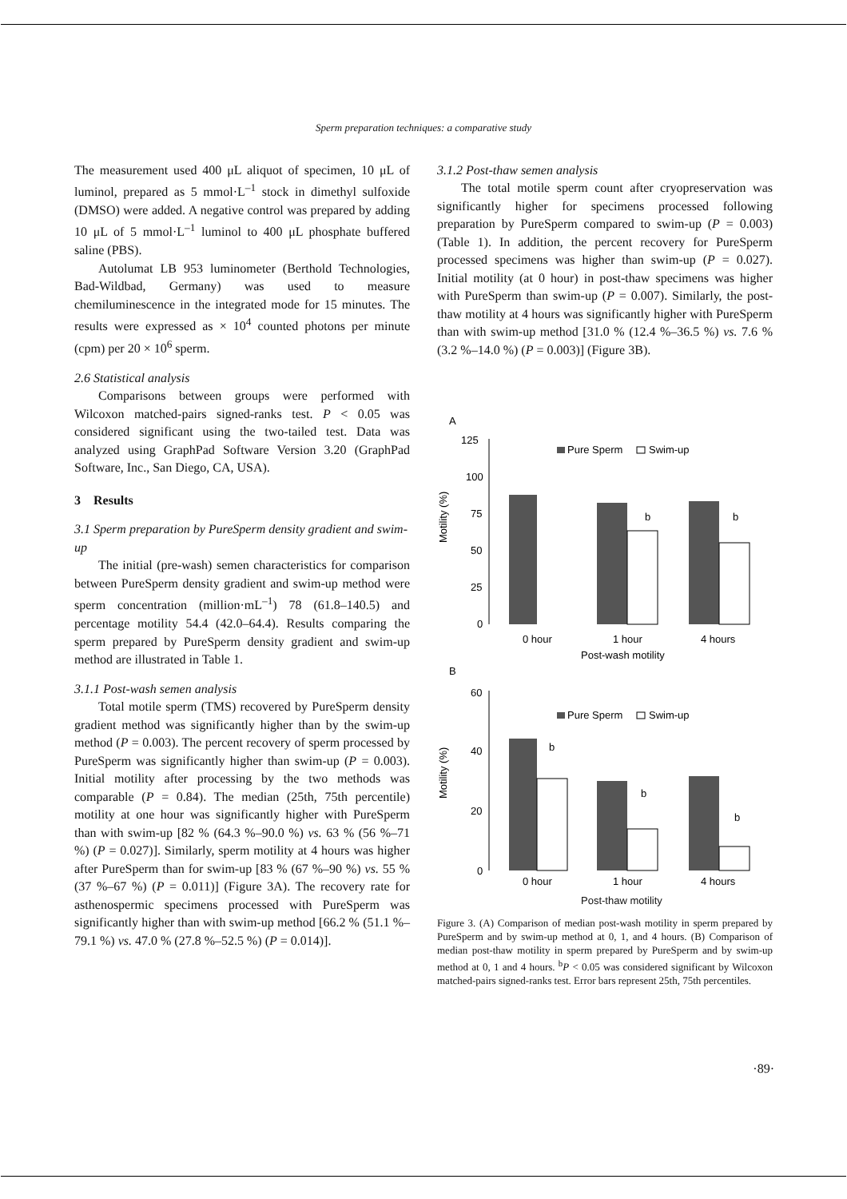Sperm preparation techniques: a comparative study
The measurement used 400 μL aliquot of specimen, 10 μL of luminol, prepared as 5 mmol·L<sup>–1</sup> stock in dimethyl sulfoxide (DMSO) were added. A negative control was prepared by adding 10 μL of 5 mmol·L<sup>–1</sup> luminol to 400 μL phosphate buffered saline (PBS).
Autolumat LB 953 luminometer (Berthold Technologies, Bad-Wildbad, Germany) was used to measure chemiluminescence in the integrated mode for 15 minutes. The results were expressed as × 10<sup>4</sup> counted photons per minute (cpm) per 20 × 10<sup>6</sup> sperm.
2.6 Statistical analysis
Comparisons between groups were performed with Wilcoxon matched-pairs signed-ranks test. P < 0.05 was considered significant using the two-tailed test. Data was analyzed using GraphPad Software Version 3.20 (GraphPad Software, Inc., San Diego, CA, USA).
3 Results
3.1 Sperm preparation by PureSperm density gradient and swim-up
The initial (pre-wash) semen characteristics for comparison between PureSperm density gradient and swim-up method were sperm concentration (million·mL<sup>–1</sup>) 78 (61.8–140.5) and percentage motility 54.4 (42.0–64.4). Results comparing the sperm prepared by PureSperm density gradient and swim-up method are illustrated in Table 1.
3.1.1 Post-wash semen analysis
Total motile sperm (TMS) recovered by PureSperm density gradient method was significantly higher than by the swim-up method (P = 0.003). The percent recovery of sperm processed by PureSperm was significantly higher than swim-up (P = 0.003). Initial motility after processing by the two methods was comparable (P = 0.84). The median (25th, 75th percentile) motility at one hour was significantly higher with PureSperm than with swim-up [82 % (64.3 %–90.0 %) vs. 63 % (56 %–71 %) (P = 0.027)]. Similarly, sperm motility at 4 hours was higher after PureSperm than for swim-up [83 % (67 %–90 %) vs. 55 % (37 %–67 %) (P = 0.011)] (Figure 3A). The recovery rate for asthenospermic specimens processed with PureSperm was significantly higher than with swim-up method [66.2 % (51.1 %–79.1 %) vs. 47.0 % (27.8 %–52.5 %) (P = 0.014)].
3.1.2 Post-thaw semen analysis
The total motile sperm count after cryopreservation was significantly higher for specimens processed following preparation by PureSperm compared to swim-up (P = 0.003) (Table 1). In addition, the percent recovery for PureSperm processed specimens was higher than swim-up (P = 0.027). Initial motility (at 0 hour) in post-thaw specimens was higher with PureSperm than swim-up (P = 0.007). Similarly, the post-thaw motility at 4 hours was significantly higher with PureSperm than with swim-up method [31.0 % (12.4 %–36.5 %) vs. 7.6 % (3.2 %–14.0 %) (P = 0.003)] (Figure 3B).
A
125
100
75
50
25
0
Motility (%)
Pure Sperm
Swim-up
b
b
0 hour
1 hour
4 hours
Post-wash motility
B
60
40
20
0
Motility (%)
Pure Sperm
Swim-up
b
b
b
0 hour
1 hour
4 hours
Post-thaw motility
Figure 3. (A) Comparison of median post-wash motility in sperm prepared by PureSperm and by swim-up method at 0, 1, and 4 hours. (B) Comparison of median post-thaw motility in sperm prepared by PureSperm and by swim-up method at 0, 1 and 4 hours. <sup>b</sup>P < 0.05 was considered significant by Wilcoxon matched-pairs signed-ranks test. Error bars represent 25th, 75th percentiles.
·89·